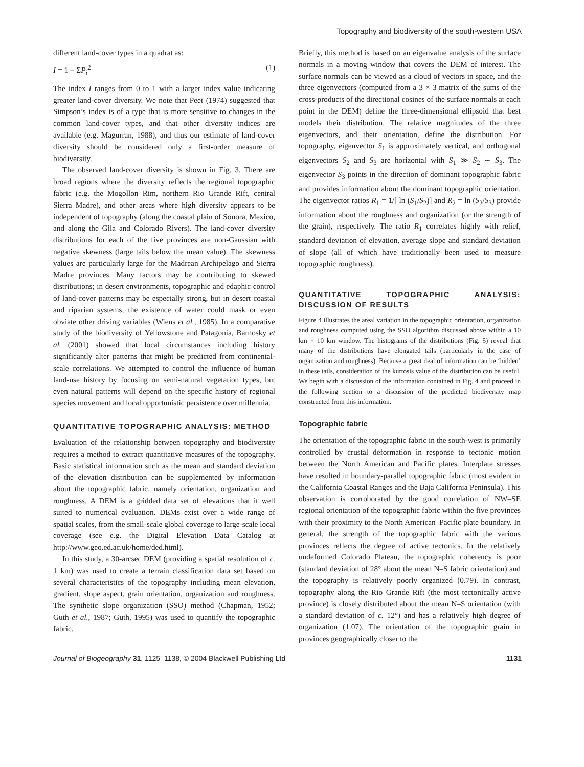Topography and biodiversity of the south-western USA
different land-cover types in a quadrat as:
I = 1 − ΣP<sub>i</sub><sup>2</sup> (1)
The index I ranges from 0 to 1 with a larger index value indicating greater land-cover diversity. We note that Peet (1974) suggested that Simpson’s index is of a type that is more sensitive to changes in the common land-cover types, and that other diversity indices are available (e.g. Magurran, 1988), and thus our estimate of land-cover diversity should be considered only a first-order measure of biodiversity.
The observed land-cover diversity is shown in Fig. 3. There are broad regions where the diversity reflects the regional topographic fabric (e.g. the Mogollon Rim, northern Rio Grande Rift, central Sierra Madre), and other areas where high diversity appears to be independent of topography (along the coastal plain of Sonora, Mexico, and along the Gila and Colorado Rivers). The land-cover diversity distributions for each of the five provinces are non-Gaussian with negative skewness (large tails below the mean value). The skewness values are particularly large for the Madrean Archipelago and Sierra Madre provinces. Many factors may be contributing to skewed distributions; in desert environments, topographic and edaphic control of land-cover patterns may be especially strong, but in desert coastal and riparian systems, the existence of water could mask or even obviate other driving variables (Wiens et al., 1985). In a comparative study of the biodiversity of Yellowstone and Patagonia, Barnosky et al. (2001) showed that local circumstances including history significantly alter patterns that might be predicted from continental-scale correlations. We attempted to control the influence of human land-use history by focusing on semi-natural vegetation types, but even natural patterns will depend on the specific history of regional species movement and local opportunistic persistence over millennia.
QUANTITATIVE TOPOGRAPHIC ANALYSIS: METHOD
Evaluation of the relationship between topography and biodiversity requires a method to extract quantitative measures of the topography. Basic statistical information such as the mean and standard deviation of the elevation distribution can be supplemented by information about the topographic fabric, namely orientation, organization and roughness. A DEM is a gridded data set of elevations that it well suited to numerical evaluation. DEMs exist over a wide range of spatial scales, from the small-scale global coverage to large-scale local coverage (see e.g. the Digital Elevation Data Catalog at http://www.geo.ed.ac.uk/home/ded.html).
In this study, a 30-arcsec DEM (providing a spatial resolution of c. 1 km) was used to create a terrain classification data set based on several characteristics of the topography including mean elevation, gradient, slope aspect, grain orientation, organization and roughness. The synthetic slope organization (SSO) method (Chapman, 1952; Guth et al., 1987; Guth, 1995) was used to quantify the topographic fabric.
Briefly, this method is based on an eigenvalue analysis of the surface normals in a moving window that covers the DEM of interest. The surface normals can be viewed as a cloud of vectors in space, and the three eigenvectors (computed from a 3 × 3 matrix of the sums of the cross-products of the directional cosines of the surface normals at each point in the DEM) define the three-dimensional ellipsoid that best models their distribution. The relative magnitudes of the three eigenvectors, and their orientation, define the distribution. For topography, eigenvector S<sub>1</sub> is approximately vertical, and orthogonal eigenvectors S<sub>2</sub> and S<sub>3</sub> are horizontal with S<sub>1</sub> ≫ S<sub>2</sub> ∼ S<sub>3</sub>. The eigenvector S<sub>3</sub> points in the direction of dominant topographic fabric and provides information about the dominant topographic orientation. The eigenvector ratios R<sub>1</sub> = 1/[ ln (S<sub>1</sub>/S<sub>2</sub>)] and R<sub>2</sub> = ln (S<sub>2</sub>/S<sub>3</sub>) provide information about the roughness and organization (or the strength of the grain), respectively. The ratio R<sub>1</sub> correlates highly with relief, standard deviation of elevation, average slope and standard deviation of slope (all of which have traditionally been used to measure topographic roughness).
QUANTITATIVE TOPOGRAPHIC ANALYSIS: DISCUSSION OF RESULTS
Figure 4 illustrates the areal variation in the topographic orientation, organization and roughness computed using the SSO algorithm discussed above within a 10 km × 10 km window. The histograms of the distributions (Fig. 5) reveal that many of the distributions have elongated tails (particularly in the case of organization and roughness). Because a great deal of information can be ‘hidden’ in these tails, consideration of the kurtosis value of the distribution can be useful. We begin with a discussion of the information contained in Fig. 4 and proceed in the following section to a discussion of the predicted biodiversity map constructed from this information.
Topographic fabric
The orientation of the topographic fabric in the south-west is primarily controlled by crustal deformation in response to tectonic motion between the North American and Pacific plates. Interplate stresses have resulted in boundary-parallel topographic fabric (most evident in the California Coastal Ranges and the Baja California Peninsula). This observation is corroborated by the good correlation of NW–SE regional orientation of the topographic fabric within the five provinces with their proximity to the North American–Pacific plate boundary. In general, the strength of the topographic fabric with the various provinces reflects the degree of active tectonics. In the relatively undeformed Colorado Plateau, the topographic coherency is poor (standard deviation of 28° about the mean N–S fabric orientation) and the topography is relatively poorly organized (0.79). In contrast, topography along the Rio Grande Rift (the most tectonically active province) is closely distributed about the mean N–S orientation (with a standard deviation of c. 12°) and has a relatively high degree of organization (1.07). The orientation of the topographic grain in provinces geographically closer to the
Journal of Biogeography 31, 1125–1138, © 2004 Blackwell Publishing Ltd 1131